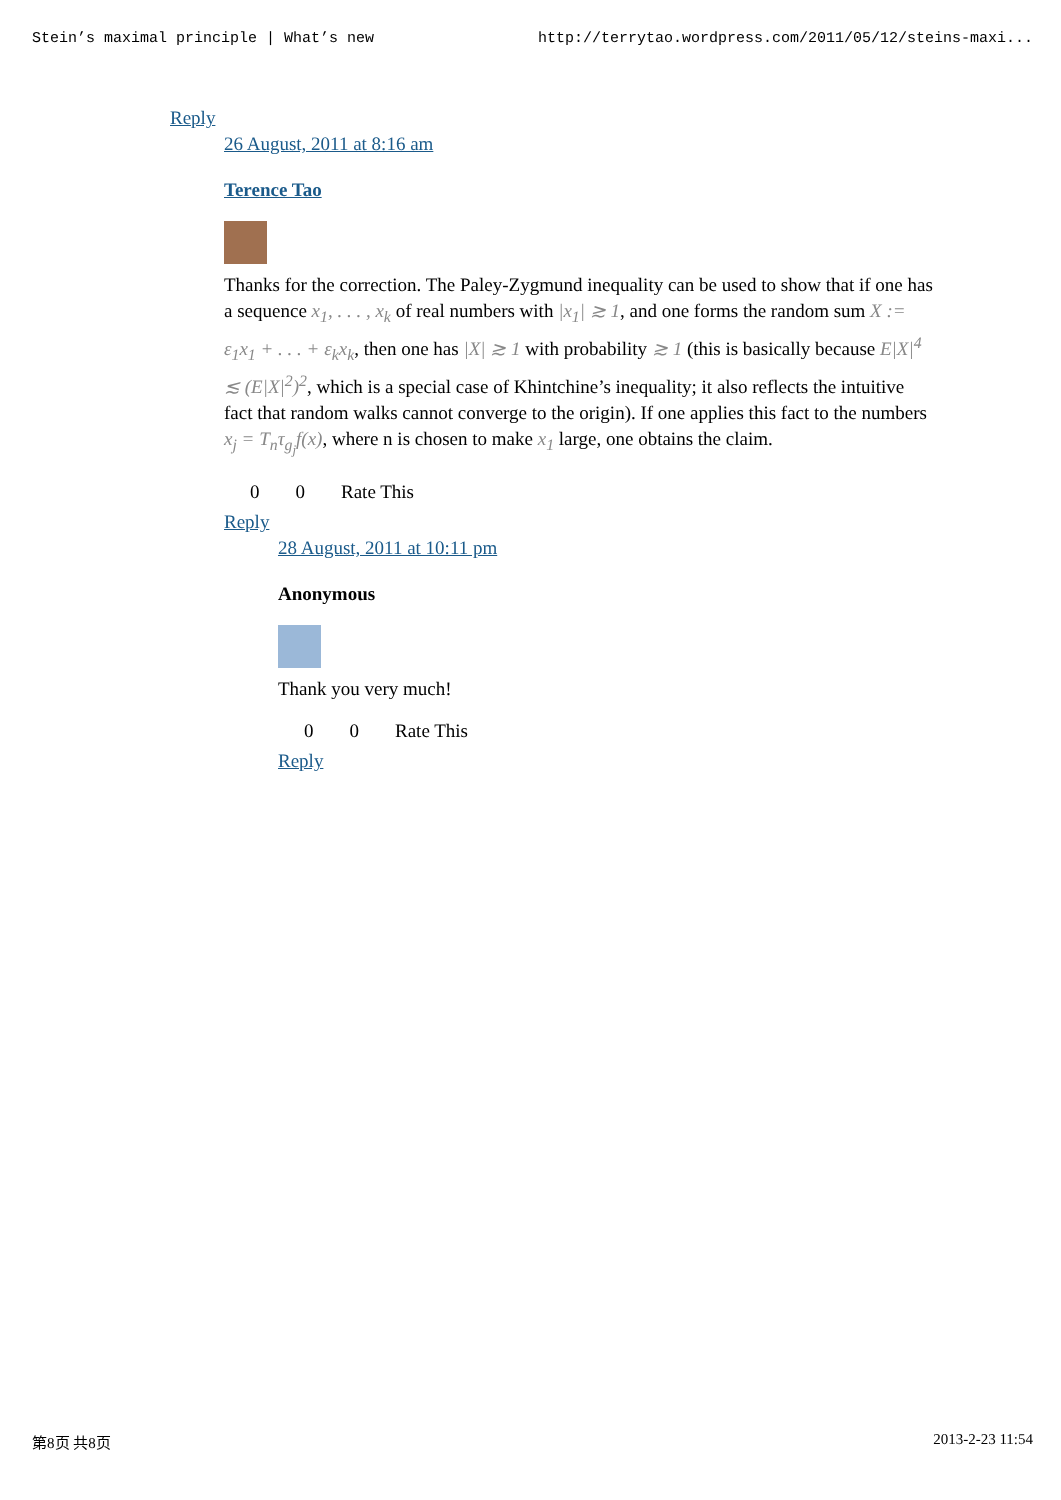Stein’s maximal principle | What’s new http://terrytao.wordpress.com/2011/05/12/steins-maxi...
Reply
26 August, 2011 at 8:16 am
Terence Tao
Thanks for the correction. The Paley-Zygmund inequality can be used to show that if one has a sequence x<sub>1</sub>, . . . , x<sub>k</sub> of real numbers with |x<sub>1</sub>| ≳ 1, and one forms the random sum X := ε<sub>1</sub>x<sub>1</sub> + . . . + ε<sub>k</sub>x<sub>k</sub>, then one has |X| ≳ 1 with probability ≳ 1 (this is basically because E|X|<sup>4</sup> ≲ (E|X|<sup>2</sup>)<sup>2</sup>, which is a special case of Khintchine’s inequality; it also reflects the intuitive fact that random walks cannot converge to the origin). If one applies this fact to the numbers x<sub>j</sub> = T<sub>n</sub>τ<sub>g<sub>j</sub></sub>f(x), where n is chosen to make x<sub>1</sub> large, one obtains the claim.
0 0 Rate This
Reply
28 August, 2011 at 10:11 pm
Anonymous
Thank you very much!
0 0 Rate This
Reply
第8页 共8页 2013-2-23 11:54